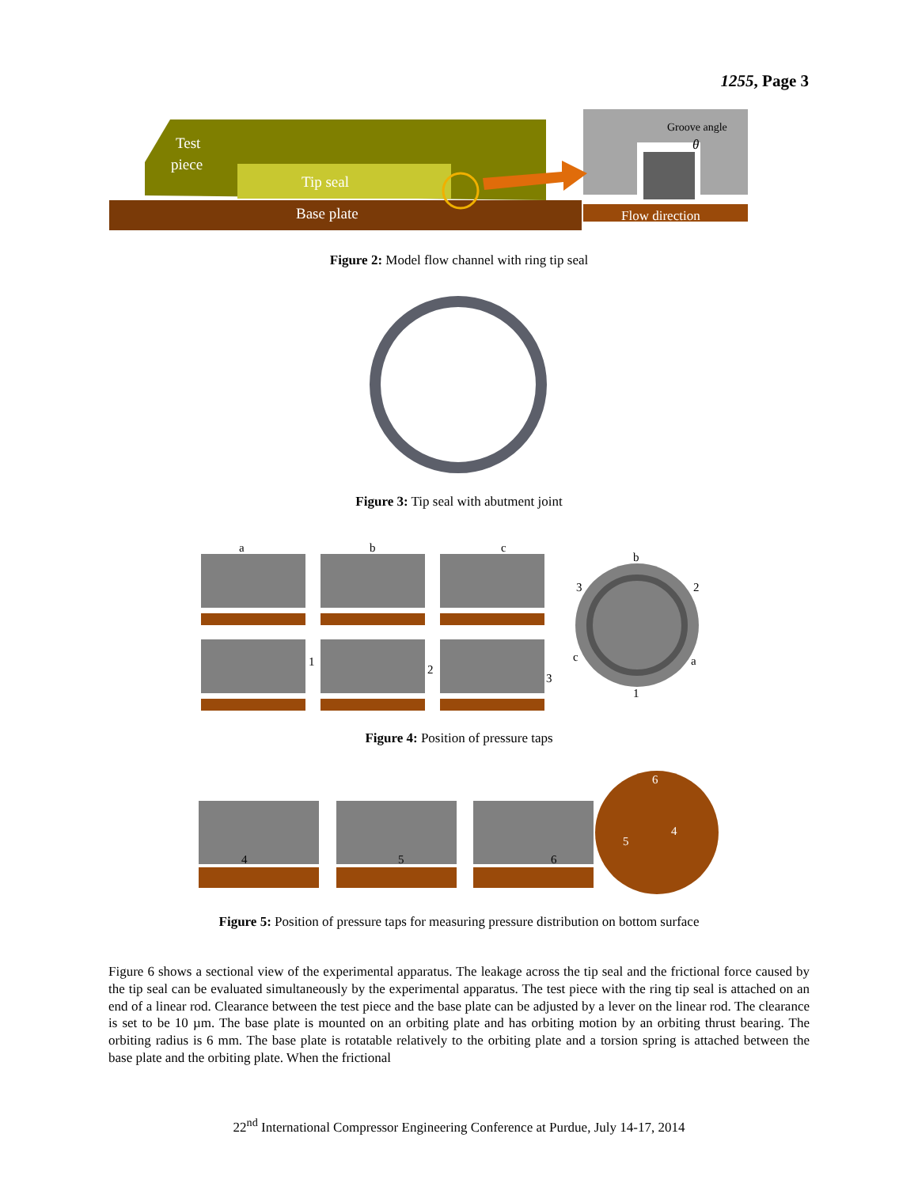1255, Page 3
Test
piece
Tip seal
Base plate
Groove angle
θ
Flow direction
Figure 2: Model flow channel with ring tip seal
Figure 3: Tip seal with abutment joint
a
b
c
1
2
3
b
3
2
c
a
1
Figure 4: Position of pressure taps
4
5
6
6
4
5
Figure 5: Position of pressure taps for measuring pressure distribution on bottom surface
Figure 6 shows a sectional view of the experimental apparatus. The leakage across the tip seal and the frictional force caused by the tip seal can be evaluated simultaneously by the experimental apparatus. The test piece with the ring tip seal is attached on an end of a linear rod. Clearance between the test piece and the base plate can be adjusted by a lever on the linear rod. The clearance is set to be 10 µm. The base plate is mounted on an orbiting plate and has orbiting motion by an orbiting thrust bearing. The orbiting radius is 6 mm. The base plate is rotatable relatively to the orbiting plate and a torsion spring is attached between the base plate and the orbiting plate. When the frictional
22<sup>nd</sup> International Compressor Engineering Conference at Purdue, July 14-17, 2014